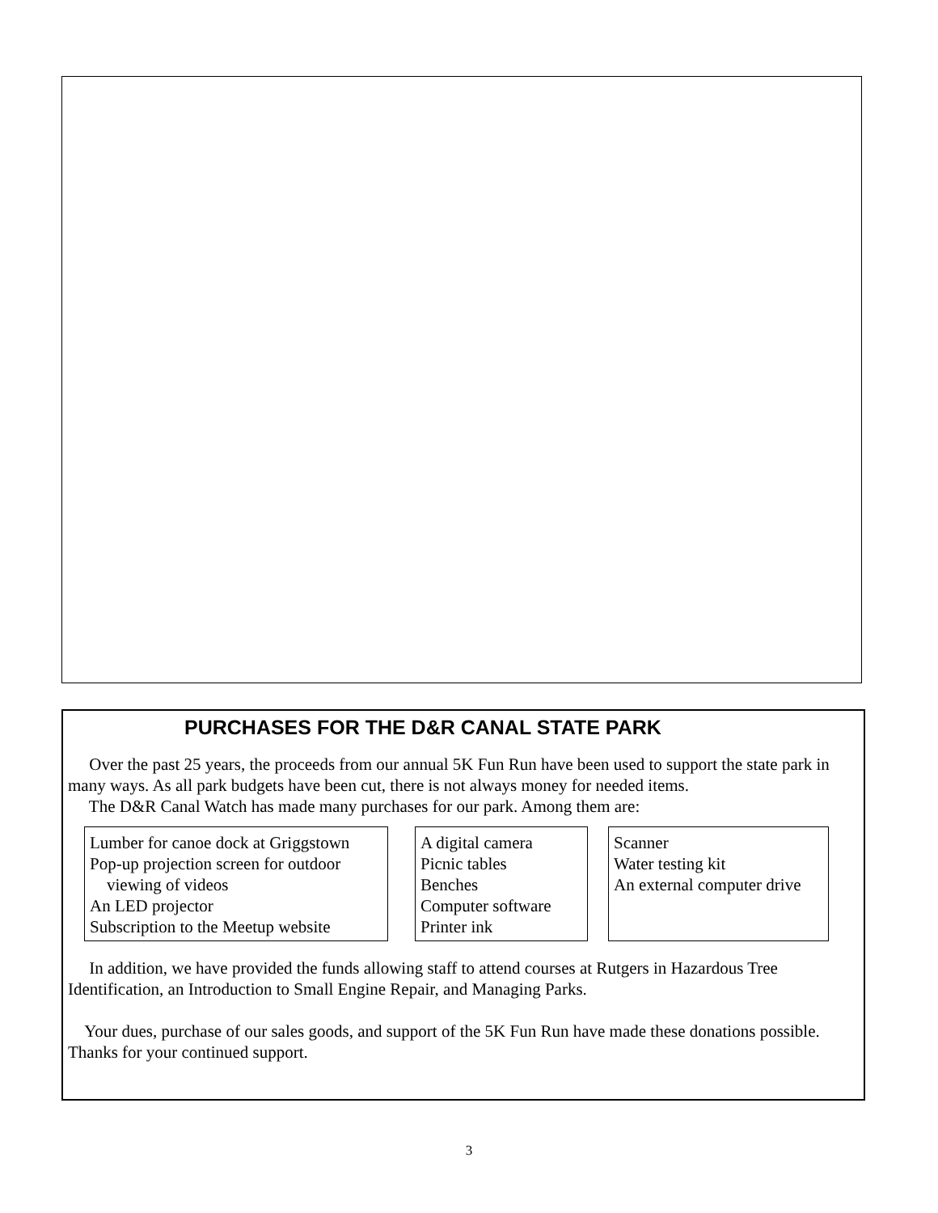PURCHASES FOR THE D&R CANAL STATE PARK
Over the past 25 years, the proceeds from our annual 5K Fun Run have been used to support the state park in many ways. As all park budgets have been cut, there is not always money for needed items.
The D&R Canal Watch has made many purchases for our park. Among them are:
Lumber for canoe dock at Griggstown
Pop-up projection screen for outdoor
viewing of videos
An LED projector
Subscription to the Meetup website
A digital camera
Picnic tables
Benches
Computer software
Printer ink
Scanner
Water testing kit
An external computer drive
In addition, we have provided the funds allowing staff to attend courses at Rutgers in Hazardous Tree Identification, an Introduction to Small Engine Repair, and Managing Parks.
Your dues, purchase of our sales goods, and support of the 5K Fun Run have made these donations possible. Thanks for your continued support.
3